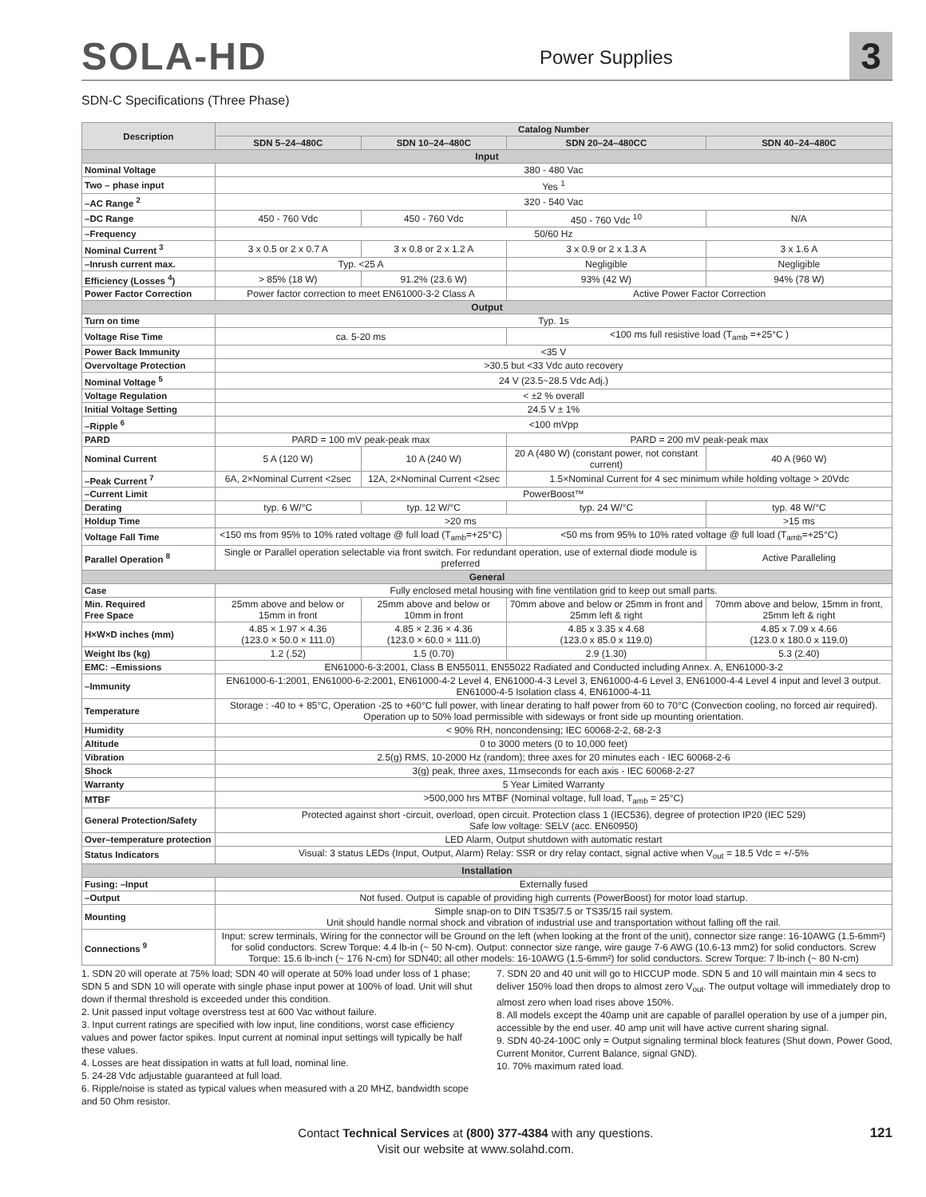SOLA-HD
Power Supplies
3
SDN-C Specifications (Three Phase)
| Description | Catalog Number | | | |
| --- | --- | --- | --- | --- |
| | SDN 5–24–480C | SDN 10–24–480C | SDN 20–24–480CC | SDN 40–24–480C |
| Input | | | | |
| Nominal Voltage | 380 - 480 Vac | | | |
| Two – phase input | Yes <sup>1</sup> | | | |
| –AC Range <sup>2</sup> | 320 - 540 Vac | | | |
| –DC Range | 450 - 760 Vdc | 450 - 760 Vdc | 450 - 760 Vdc <sup>10</sup> | N/A |
| –Frequency | 50/60 Hz | | | |
| Nominal Current <sup>3</sup> | 3 x 0.5 or 2 x 0.7 A | 3 x 0.8 or 2 x 1.2 A | 3 x 0.9 or 2 x 1.3 A | 3 x 1.6 A |
| –Inrush current max. | Typ. <25 A | | Negligible | Negligible |
| Efficiency (Losses <sup>4</sup>) | > 85% (18 W) | 91.2% (23.6 W) | 93% (42 W) | 94% (78 W) |
| Power Factor Correction | Power factor correction to meet EN61000-3-2 Class A | | Active Power Factor Correction | |
| Output | | | | |
| Turn on time | Typ. 1s | | | |
| Voltage Rise Time | ca. 5-20 ms | | <100 ms full resistive load (T<sub>amb</sub> =+25°C ) | |
| Power Back Immunity | <35 V | | | |
| Overvoltage Protection | >30.5 but <33 Vdc auto recovery | | | |
| Nominal Voltage <sup>5</sup> | 24 V (23.5~28.5 Vdc Adj.) | | | |
| Voltage Regulation | < ±2 % overall | | | |
| Initial Voltage Setting | 24.5 V ± 1% | | | |
| –Ripple <sup>6</sup> | <100 mVpp | | | |
| PARD | PARD = 100 mV peak-peak max | | PARD = 200 mV peak-peak max | |
| Nominal Current | 5 A (120 W) | 10 A (240 W) | 20 A (480 W) (constant power, not constant current) | 40 A (960 W) |
| –Peak Current <sup>7</sup> | 6A, 2×Nominal Current <2sec | 12A, 2×Nominal Current <2sec | 1.5×Nominal Current for 4 sec minimum while holding voltage > 20Vdc | |
| –Current Limit | PowerBoost™ | | | |
| Derating | typ. 6 W/°C | typ. 12 W/°C | typ. 24 W/°C | typ. 48 W/°C |
| Holdup Time | >20 ms | | | >15 ms |
| Voltage Fall Time | <150 ms from 95% to 10% rated voltage @ full load (T<sub>amb</sub>=+25°C) | | <50 ms from 95% to 10% rated voltage @ full load (T<sub>amb</sub>=+25°C) | |
| Parallel Operation <sup>8</sup> | Single or Parallel operation selectable via front switch. For redundant operation, use of external diode module is preferred | | | Active Paralleling |
| General | | | | |
| Case | Fully enclosed metal housing with fine ventilation grid to keep out small parts. | | | |
| Min. Required Free Space | 25mm above and below or 15mm in front | 25mm above and below or 10mm in front | 70mm above and below or 25mm in front and 25mm left & right | 70mm above and below, 15mm in front, 25mm left & right |
| H×W×D inches (mm) | 4.85 × 1.97 × 4.36 (123.0 × 50.0 × 111.0) | 4.85 × 2.36 × 4.36 (123.0 × 60.0 × 111.0) | 4.85 x 3.35 x 4.68 (123.0 x 85.0 x 119.0) | 4.85 x 7.09 x 4.66 (123.0 x 180.0 x 119.0) |
| Weight lbs (kg) | 1.2 (.52) | 1.5 (0.70) | 2.9 (1.30) | 5.3 (2.40) |
| EMC: –Emissions | EN61000-6-3:2001, Class B EN55011, EN55022 Radiated and Conducted including Annex. A, EN61000-3-2 | | | |
| –Immunity | EN61000-6-1:2001, EN61000-6-2:2001, EN61000-4-2 Level 4, EN61000-4-3 Level 3, EN61000-4-6 Level 3, EN61000-4-4 Level 4 input and level 3 output. EN61000-4-5 Isolation class 4, EN61000-4-11 | | | |
| Temperature | Storage : -40 to + 85°C, Operation -25 to +60°C full power, with linear derating to half power from 60 to 70°C (Convection cooling, no forced air required). Operation up to 50% load permissible with sideways or front side up mounting orientation. | | | |
| Humidity | < 90% RH, noncondensing; IEC 60068-2-2, 68-2-3 | | | |
| Altitude | 0 to 3000 meters (0 to 10,000 feet) | | | |
| Vibration | 2.5(g) RMS, 10-2000 Hz (random); three axes for 20 minutes each - IEC 60068-2-6 | | | |
| Shock | 3(g) peak, three axes, 11mseconds for each axis - IEC 60068-2-27 | | | |
| Warranty | 5 Year Limited Warranty | | | |
| MTBF | >500,000 hrs MTBF (Nominal voltage, full load, T<sub>amb</sub> = 25°C) | | | |
| General Protection/Safety | Protected against short -circuit, overload, open circuit. Protection class 1 (IEC536), degree of protection IP20 (IEC 529) Safe low voltage: SELV (acc. EN60950) | | | |
| Over–temperature protection | LED Alarm, Output shutdown with automatic restart | | | |
| Status Indicators | Visual: 3 status LEDs (Input, Output, Alarm) Relay: SSR or dry relay contact, signal active when V<sub>out</sub> = 18.5 Vdc = +/-5% | | | |
| Installation | | | | |
| Fusing: –Input | Externally fused | | | |
| –Output | Not fused. Output is capable of providing high currents (PowerBoost) for motor load startup. | | | |
| Mounting | Simple snap-on to DIN TS35/7.5 or TS35/15 rail system. Unit should handle normal shock and vibration of industrial use and transportation without falling off the rail. | | | |
| Connections <sup>9</sup> | Input: screw terminals, Wiring for the connector will be Ground on the left (when looking at the front of the unit), connector size range: 16-10AWG (1.5-6mm²) for solid conductors. Screw Torque: 4.4 lb-in (~ 50 N-cm). Output: connector size range, wire gauge 7-6 AWG (10.6-13 mm2) for solid conductors. Screw Torque: 15.6 lb-inch (~ 176 N-cm) for SDN40; all other models: 16-10AWG (1.5-6mm²) for solid conductors. Screw Torque: 7 lb-inch (~ 80 N-cm) | | | |
1. SDN 20 will operate at 75% load; SDN 40 will operate at 50% load under loss of 1 phase; SDN 5 and SDN 10 will operate with single phase input power at 100% of load. Unit will shut down if thermal threshold is exceeded under this condition.
2. Unit passed input voltage overstress test at 600 Vac without failure.
3. Input current ratings are specified with low input, line conditions, worst case efficiency values and power factor spikes. Input current at nominal input settings will typically be half these values.
4. Losses are heat dissipation in watts at full load, nominal line.
5. 24-28 Vdc adjustable guaranteed at full load.
6. Ripple/noise is stated as typical values when measured with a 20 MHZ, bandwidth scope and 50 Ohm resistor.
7. SDN 20 and 40 unit will go to HICCUP mode. SDN 5 and 10 will maintain min 4 secs to deliver 150% load then drops to almost zero V<sub>out</sub>. The output voltage will immediately drop to almost zero when load rises above 150%.
8. All models except the 40amp unit are capable of parallel operation by use of a jumper pin, accessible by the end user. 40 amp unit will have active current sharing signal.
9. SDN 40-24-100C only = Output signaling terminal block features (Shut down, Power Good, Current Monitor, Current Balance, signal GND).
10. 70% maximum rated load.
Contact Technical Services at (800) 377-4384 with any questions.
Visit our website at www.solahd.com.
121